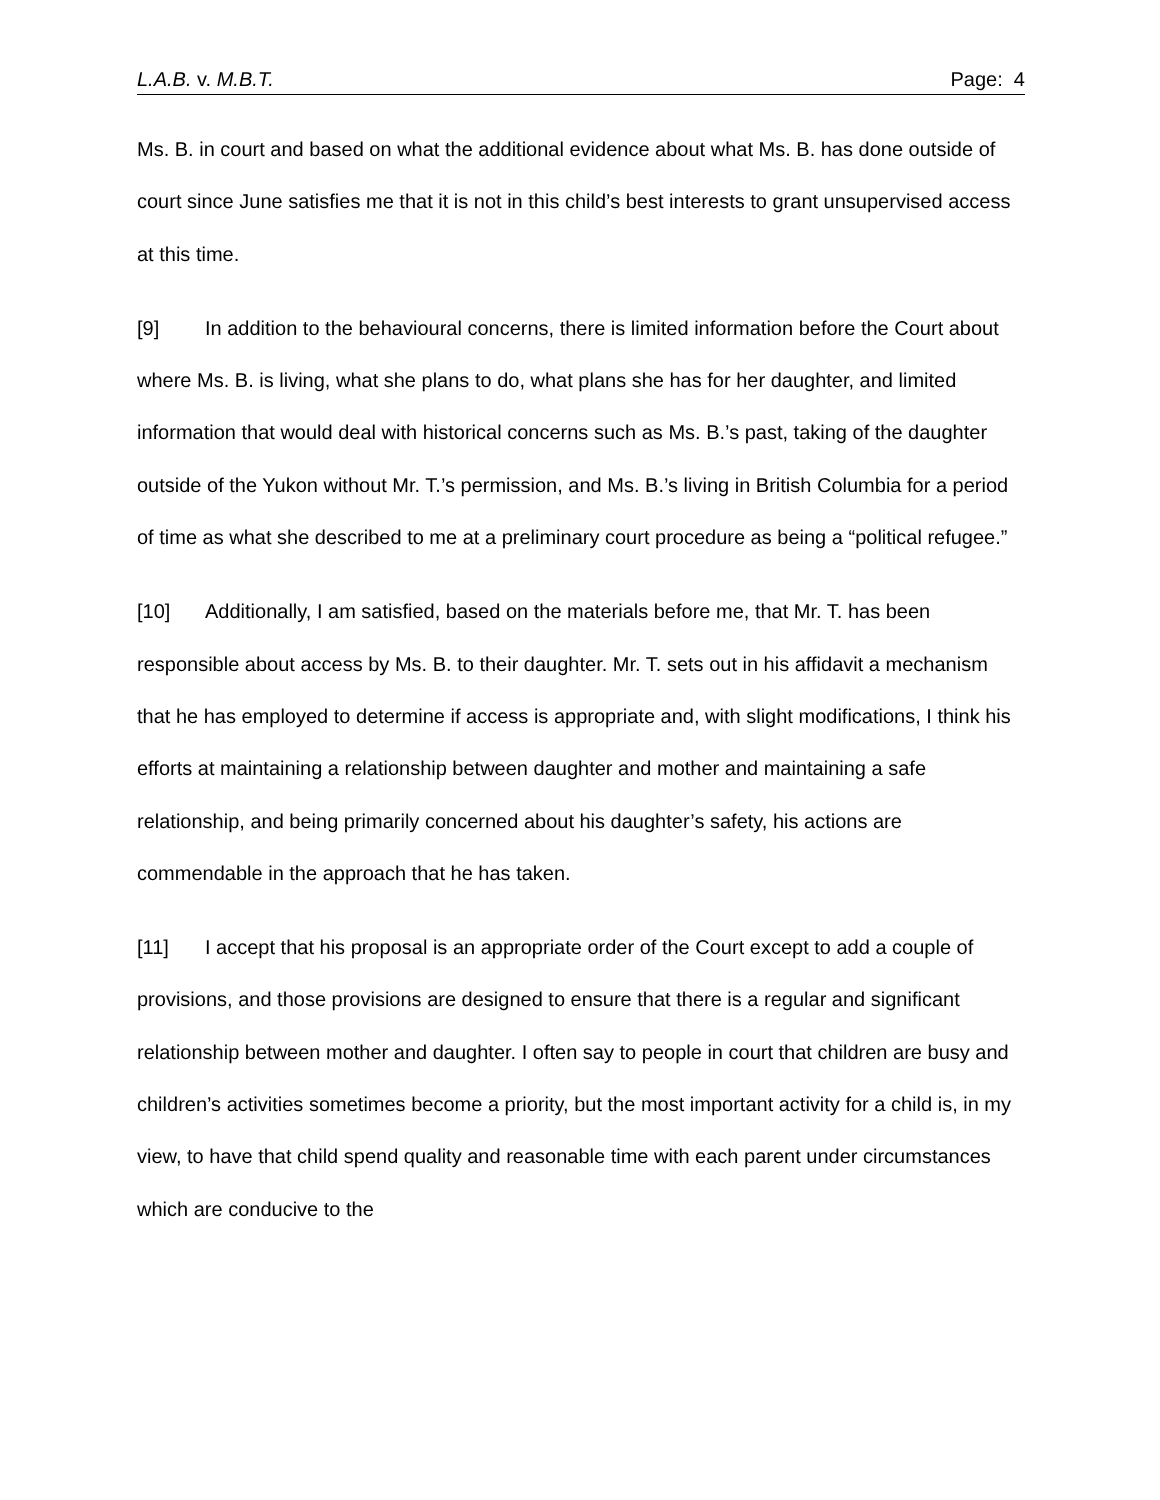L.A.B. v. M.B.T. Page: 4
Ms. B. in court and based on what the additional evidence about what Ms. B. has done outside of court since June satisfies me that it is not in this child’s best interests to grant unsupervised access at this time.
[9] In addition to the behavioural concerns, there is limited information before the Court about where Ms. B. is living, what she plans to do, what plans she has for her daughter, and limited information that would deal with historical concerns such as Ms. B.’s past, taking of the daughter outside of the Yukon without Mr. T.’s permission, and Ms. B.’s living in British Columbia for a period of time as what she described to me at a preliminary court procedure as being a “political refugee.”
[10] Additionally, I am satisfied, based on the materials before me, that Mr. T. has been responsible about access by Ms. B. to their daughter. Mr. T. sets out in his affidavit a mechanism that he has employed to determine if access is appropriate and, with slight modifications, I think his efforts at maintaining a relationship between daughter and mother and maintaining a safe relationship, and being primarily concerned about his daughter’s safety, his actions are commendable in the approach that he has taken.
[11] I accept that his proposal is an appropriate order of the Court except to add a couple of provisions, and those provisions are designed to ensure that there is a regular and significant relationship between mother and daughter. I often say to people in court that children are busy and children’s activities sometimes become a priority, but the most important activity for a child is, in my view, to have that child spend quality and reasonable time with each parent under circumstances which are conducive to the